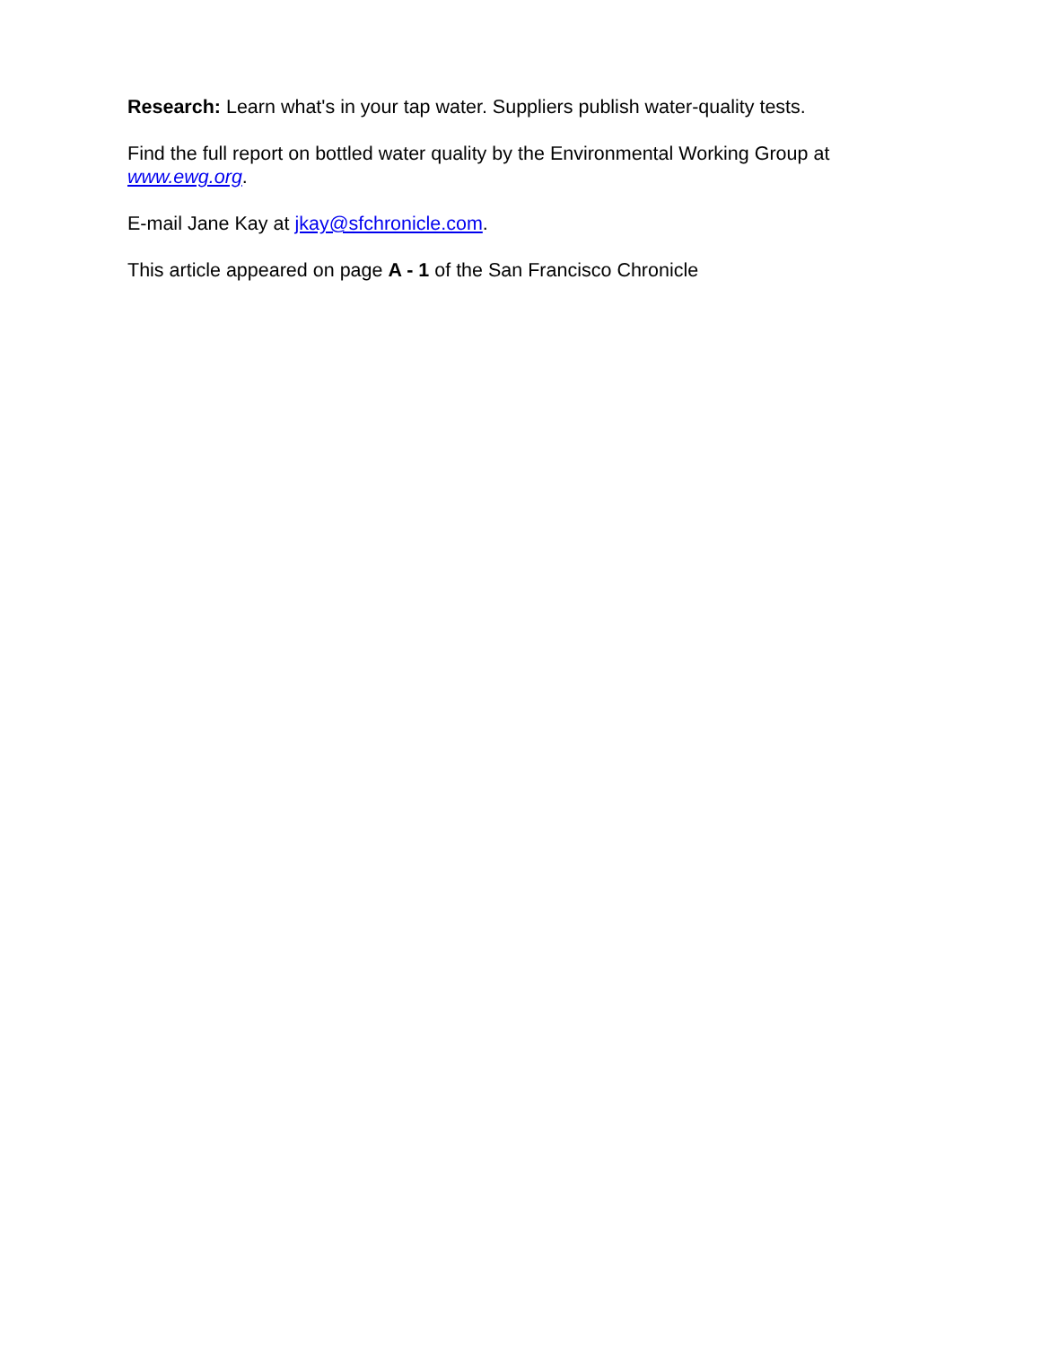Research: Learn what's in your tap water. Suppliers publish water-quality tests.
Find the full report on bottled water quality by the Environmental Working Group at
www.ewg.org.
E-mail Jane Kay at jkay@sfchronicle.com.
This article appeared on page A - 1 of the San Francisco Chronicle